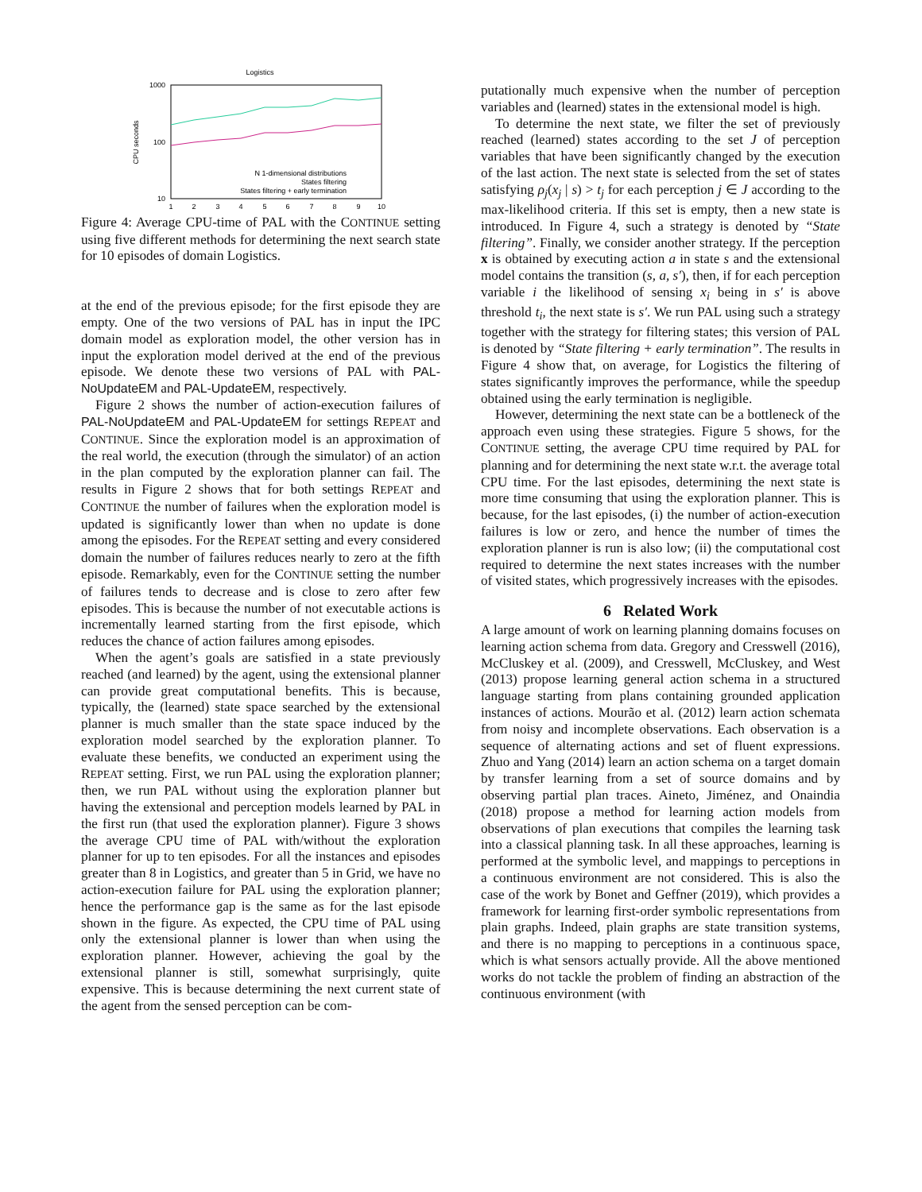Logistics
1000
100
10
CPU seconds
1
2
3
4
5
6
7
8
9
10
N 1-dimensional distributions
States filtering
States filtering + early termination
Figure 4: Average CPU-time of PAL with the CONTINUE setting using five different methods for determining the next search state for 10 episodes of domain Logistics.
at the end of the previous episode; for the first episode they are empty. One of the two versions of PAL has in input the IPC domain model as exploration model, the other version has in input the exploration model derived at the end of the previous episode. We denote these two versions of PAL with PAL-NoUpdateEM and PAL-UpdateEM, respectively.
Figure 2 shows the number of action-execution failures of PAL-NoUpdateEM and PAL-UpdateEM for settings REPEAT and CONTINUE. Since the exploration model is an approximation of the real world, the execution (through the simulator) of an action in the plan computed by the exploration planner can fail. The results in Figure 2 shows that for both settings REPEAT and CONTINUE the number of failures when the exploration model is updated is significantly lower than when no update is done among the episodes. For the REPEAT setting and every considered domain the number of failures reduces nearly to zero at the fifth episode. Remarkably, even for the CONTINUE setting the number of failures tends to decrease and is close to zero after few episodes. This is because the number of not executable actions is incrementally learned starting from the first episode, which reduces the chance of action failures among episodes.
When the agent’s goals are satisfied in a state previously reached (and learned) by the agent, using the extensional planner can provide great computational benefits. This is because, typically, the (learned) state space searched by the extensional planner is much smaller than the state space induced by the exploration model searched by the exploration planner. To evaluate these benefits, we conducted an experiment using the REPEAT setting. First, we run PAL using the exploration planner; then, we run PAL without using the exploration planner but having the extensional and perception models learned by PAL in the first run (that used the exploration planner). Figure 3 shows the average CPU time of PAL with/without the exploration planner for up to ten episodes. For all the instances and episodes greater than 8 in Logistics, and greater than 5 in Grid, we have no action-execution failure for PAL using the exploration planner; hence the performance gap is the same as for the last episode shown in the figure. As expected, the CPU time of PAL using only the extensional planner is lower than when using the exploration planner. However, achieving the goal by the extensional planner is still, somewhat surprisingly, quite expensive. This is because determining the next current state of the agent from the sensed perception can be com-
putationally much expensive when the number of perception variables and (learned) states in the extensional model is high.
To determine the next state, we filter the set of previously reached (learned) states according to the set J of perception variables that have been significantly changed by the execution of the last action. The next state is selected from the set of states satisfying ρ<sub>j</sub>(x<sub>j</sub> | s) > t<sub>j</sub> for each perception j ∈ J according to the max-likelihood criteria. If this set is empty, then a new state is introduced. In Figure 4, such a strategy is denoted by “State filtering”. Finally, we consider another strategy. If the perception x is obtained by executing action a in state s and the extensional model contains the transition (s, a, s′), then, if for each perception variable i the likelihood of sensing x<sub>i</sub> being in s′ is above threshold t<sub>i</sub>, the next state is s′. We run PAL using such a strategy together with the strategy for filtering states; this version of PAL is denoted by “State filtering + early termination”. The results in Figure 4 show that, on average, for Logistics the filtering of states significantly improves the performance, while the speedup obtained using the early termination is negligible.
However, determining the next state can be a bottleneck of the approach even using these strategies. Figure 5 shows, for the CONTINUE setting, the average CPU time required by PAL for planning and for determining the next state w.r.t. the average total CPU time. For the last episodes, determining the next state is more time consuming that using the exploration planner. This is because, for the last episodes, (i) the number of action-execution failures is low or zero, and hence the number of times the exploration planner is run is also low; (ii) the computational cost required to determine the next states increases with the number of visited states, which progressively increases with the episodes.
6 Related Work
A large amount of work on learning planning domains focuses on learning action schema from data. Gregory and Cresswell (2016), McCluskey et al. (2009), and Cresswell, McCluskey, and West (2013) propose learning general action schema in a structured language starting from plans containing grounded application instances of actions. Mourão et al. (2012) learn action schemata from noisy and incomplete observations. Each observation is a sequence of alternating actions and set of fluent expressions. Zhuo and Yang (2014) learn an action schema on a target domain by transfer learning from a set of source domains and by observing partial plan traces. Aineto, Jiménez, and Onaindia (2018) propose a method for learning action models from observations of plan executions that compiles the learning task into a classical planning task. In all these approaches, learning is performed at the symbolic level, and mappings to perceptions in a continuous environment are not considered. This is also the case of the work by Bonet and Geffner (2019), which provides a framework for learning first-order symbolic representations from plain graphs. Indeed, plain graphs are state transition systems, and there is no mapping to perceptions in a continuous space, which is what sensors actually provide. All the above mentioned works do not tackle the problem of finding an abstraction of the continuous environment (with